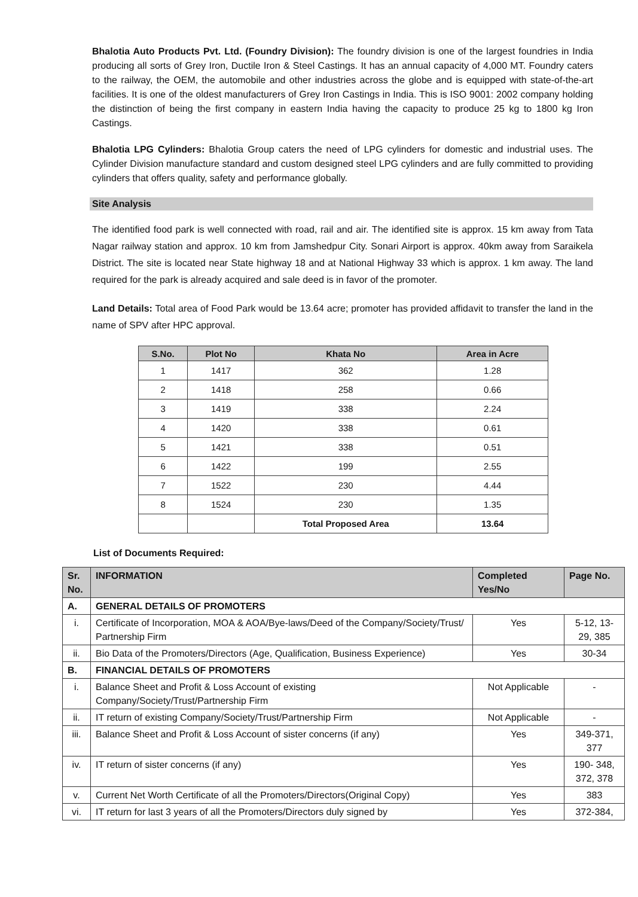Bhalotia Auto Products Pvt. Ltd. (Foundry Division): The foundry division is one of the largest foundries in India producing all sorts of Grey Iron, Ductile Iron & Steel Castings. It has an annual capacity of 4,000 MT. Foundry caters to the railway, the OEM, the automobile and other industries across the globe and is equipped with state-of-the-art facilities. It is one of the oldest manufacturers of Grey Iron Castings in India. This is ISO 9001: 2002 company holding the distinction of being the first company in eastern India having the capacity to produce 25 kg to 1800 kg Iron Castings.
Bhalotia LPG Cylinders: Bhalotia Group caters the need of LPG cylinders for domestic and industrial uses. The Cylinder Division manufacture standard and custom designed steel LPG cylinders and are fully committed to providing cylinders that offers quality, safety and performance globally.
Site Analysis
The identified food park is well connected with road, rail and air. The identified site is approx. 15 km away from Tata Nagar railway station and approx. 10 km from Jamshedpur City. Sonari Airport is approx. 40km away from Saraikela District. The site is located near State highway 18 and at National Highway 33 which is approx. 1 km away. The land required for the park is already acquired and sale deed is in favor of the promoter.
Land Details: Total area of Food Park would be 13.64 acre; promoter has provided affidavit to transfer the land in the name of SPV after HPC approval.
| S.No. | Plot No | Khata No | Area in Acre |
| --- | --- | --- | --- |
| 1 | 1417 | 362 | 1.28 |
| 2 | 1418 | 258 | 0.66 |
| 3 | 1419 | 338 | 2.24 |
| 4 | 1420 | 338 | 0.61 |
| 5 | 1421 | 338 | 0.51 |
| 6 | 1422 | 199 | 2.55 |
| 7 | 1522 | 230 | 4.44 |
| 8 | 1524 | 230 | 1.35 |
| | | Total Proposed Area | 13.64 |
List of Documents Required:
| Sr. No. | INFORMATION | Completed Yes/No | Page No. |
| --- | --- | --- | --- |
| A. | GENERAL DETAILS OF PROMOTERS | | |
| i. | Certificate of Incorporation, MOA & AOA/Bye-laws/Deed of the Company/Society/Trust/ Partnership Firm | Yes | 5-12, 13-29, 385 |
| ii. | Bio Data of the Promoters/Directors (Age, Qualification, Business Experience) | Yes | 30-34 |
| B. | FINANCIAL DETAILS OF PROMOTERS | | |
| i. | Balance Sheet and Profit & Loss Account of existing Company/Society/Trust/Partnership Firm | Not Applicable | - |
| ii. | IT return of existing Company/Society/Trust/Partnership Firm | Not Applicable | - |
| iii. | Balance Sheet and Profit & Loss Account of sister concerns (if any) | Yes | 349-371, 377 |
| iv. | IT return of sister concerns (if any) | Yes | 190- 348, 372, 378 |
| v. | Current Net Worth Certificate of all the Promoters/Directors(Original Copy) | Yes | 383 |
| vi. | IT return for last 3 years of all the Promoters/Directors duly signed by | Yes | 372-384, |